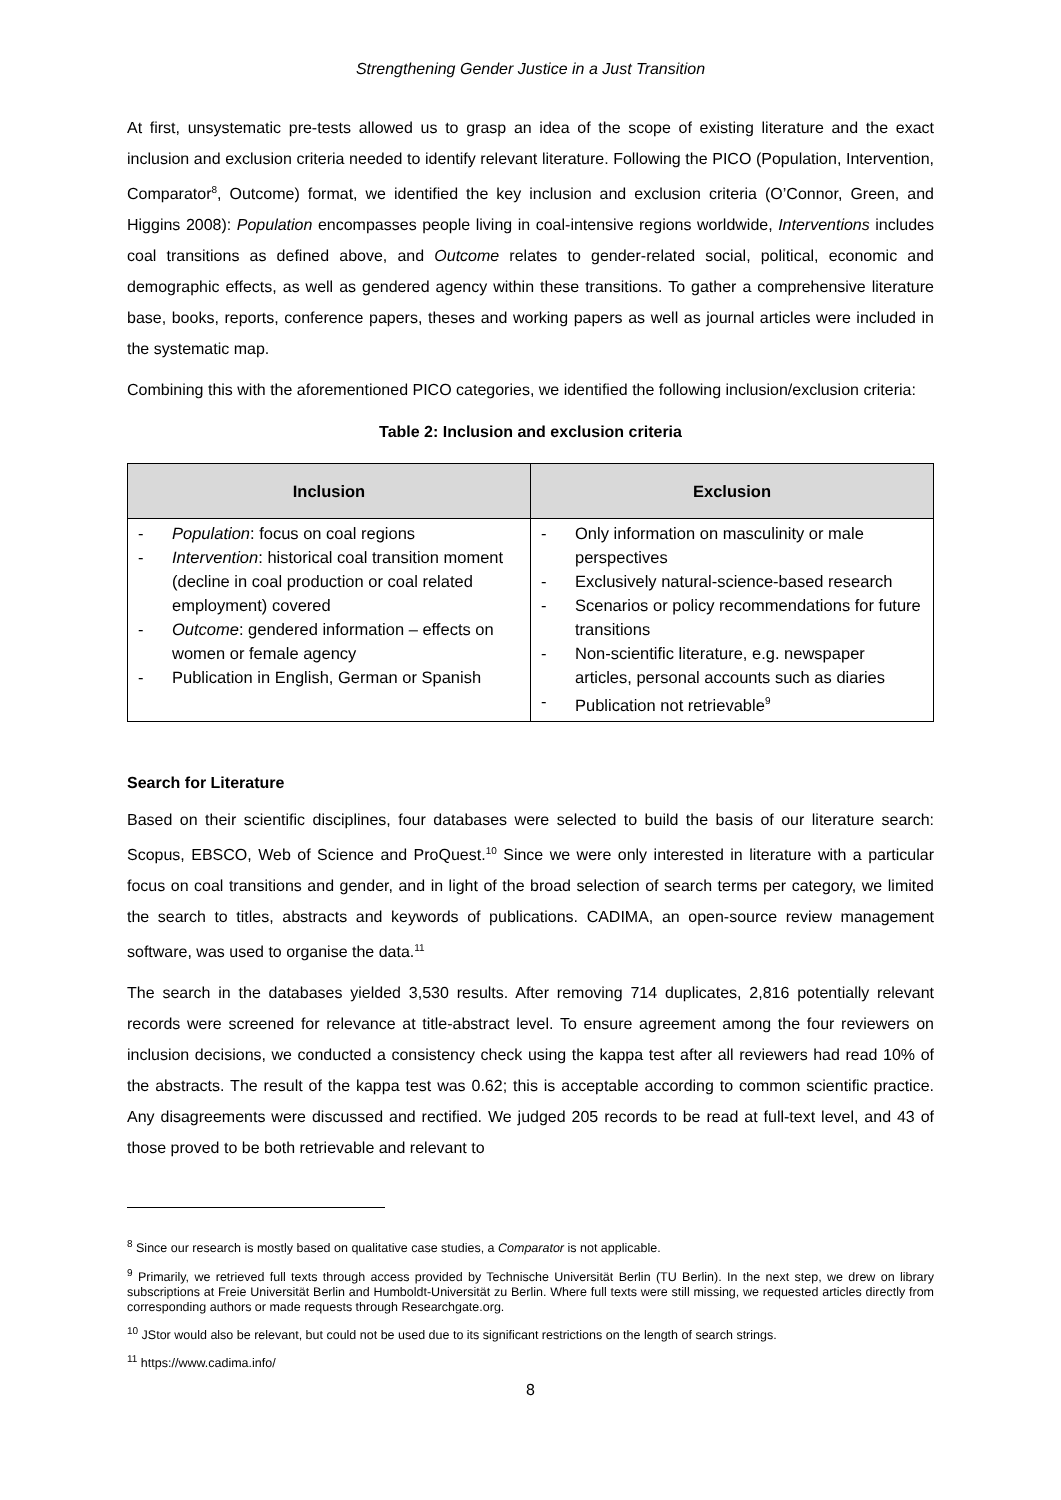Strengthening Gender Justice in a Just Transition
At first, unsystematic pre-tests allowed us to grasp an idea of the scope of existing literature and the exact inclusion and exclusion criteria needed to identify relevant literature. Following the PICO (Population, Intervention, Comparator<sup>8</sup>, Outcome) format, we identified the key inclusion and exclusion criteria (O’Connor, Green, and Higgins 2008): Population encompasses people living in coal-intensive regions worldwide, Interventions includes coal transitions as defined above, and Outcome relates to gender-related social, political, economic and demographic effects, as well as gendered agency within these transitions. To gather a comprehensive literature base, books, reports, conference papers, theses and working papers as well as journal articles were included in the systematic map.
Combining this with the aforementioned PICO categories, we identified the following inclusion/exclusion criteria:
Table 2: Inclusion and exclusion criteria
| Inclusion | Exclusion |
| --- | --- |
| - Population : focus on coal regions - Intervention : historical coal transition moment (decline in coal production or coal related employment) covered - Outcome : gendered information – effects on women or female agency - Publication in English, German or Spanish | - Only information on masculinity or male perspectives - Exclusively natural-science-based research - Scenarios or policy recommendations for future transitions - Non-scientific literature, e.g. newspaper articles, personal accounts such as diaries - Publication not retrievable<sup>9</sup> |
Search for Literature
Based on their scientific disciplines, four databases were selected to build the basis of our literature search: Scopus, EBSCO, Web of Science and ProQuest.<sup>10</sup> Since we were only interested in literature with a particular focus on coal transitions and gender, and in light of the broad selection of search terms per category, we limited the search to titles, abstracts and keywords of publications. CADIMA, an open-source review management software, was used to organise the data.<sup>11</sup>
The search in the databases yielded 3,530 results. After removing 714 duplicates, 2,816 potentially relevant records were screened for relevance at title-abstract level. To ensure agreement among the four reviewers on inclusion decisions, we conducted a consistency check using the kappa test after all reviewers had read 10% of the abstracts. The result of the kappa test was 0.62; this is acceptable according to common scientific practice. Any disagreements were discussed and rectified. We judged 205 records to be read at full-text level, and 43 of those proved to be both retrievable and relevant to
<sup>8</sup> Since our research is mostly based on qualitative case studies, a Comparator is not applicable.
<sup>9</sup> Primarily, we retrieved full texts through access provided by Technische Universität Berlin (TU Berlin). In the next step, we drew on library subscriptions at Freie Universität Berlin and Humboldt-Universität zu Berlin. Where full texts were still missing, we requested articles directly from corresponding authors or made requests through Researchgate.org.
<sup>10</sup> JStor would also be relevant, but could not be used due to its significant restrictions on the length of search strings.
<sup>11</sup> https://www.cadima.info/
8